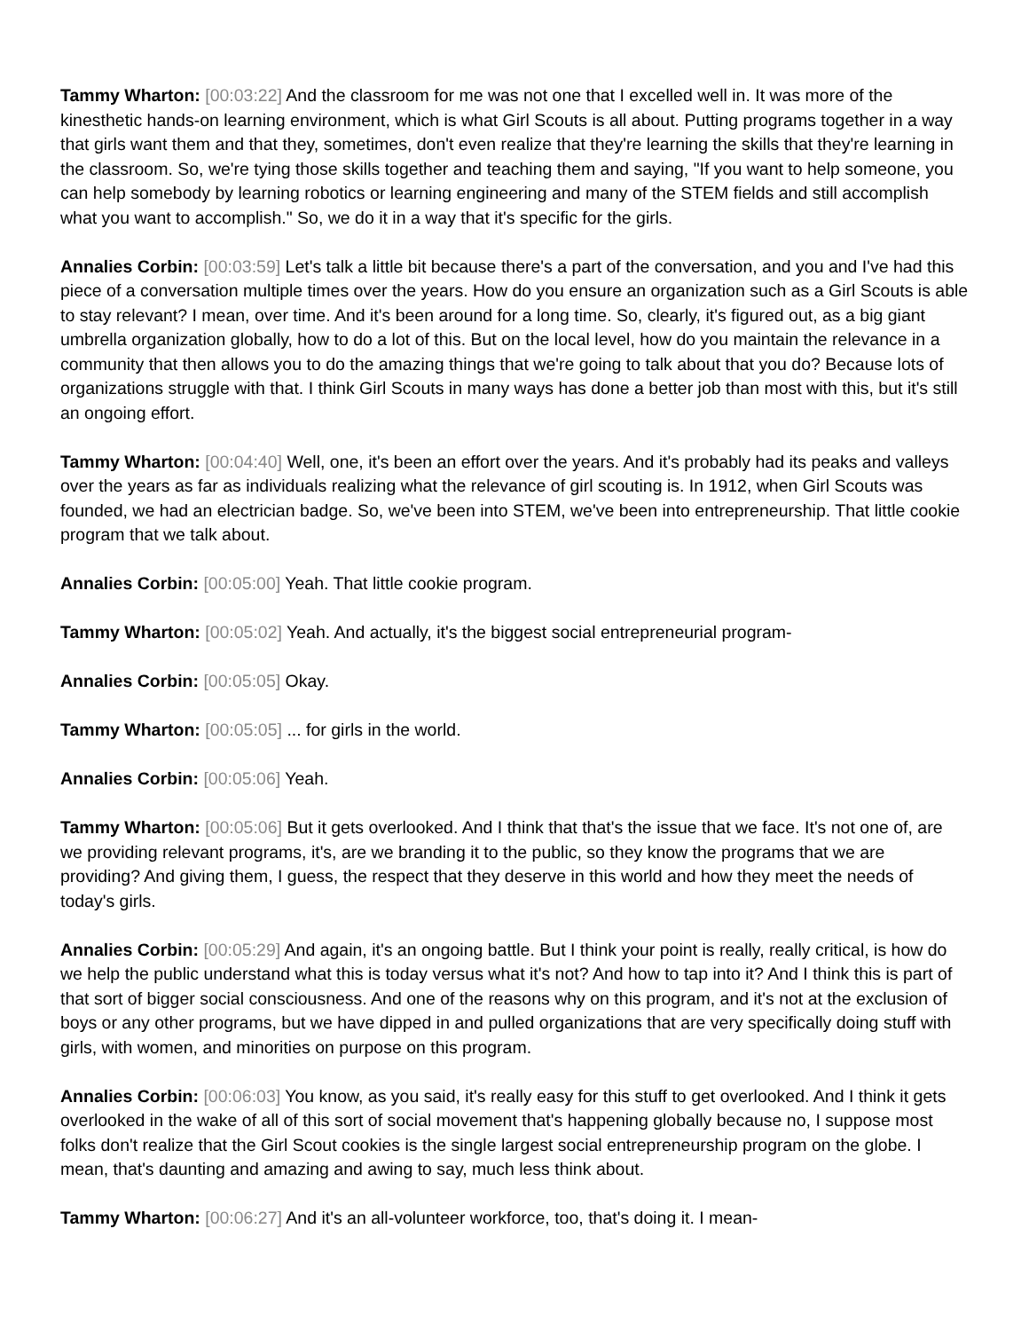Tammy Wharton: [00:03:22] And the classroom for me was not one that I excelled well in. It was more of the kinesthetic hands-on learning environment, which is what Girl Scouts is all about. Putting programs together in a way that girls want them and that they, sometimes, don't even realize that they're learning the skills that they're learning in the classroom. So, we're tying those skills together and teaching them and saying, "If you want to help someone, you can help somebody by learning robotics or learning engineering and many of the STEM fields and still accomplish what you want to accomplish." So, we do it in a way that it's specific for the girls.
Annalies Corbin: [00:03:59] Let's talk a little bit because there's a part of the conversation, and you and I've had this piece of a conversation multiple times over the years. How do you ensure an organization such as a Girl Scouts is able to stay relevant? I mean, over time. And it's been around for a long time. So, clearly, it's figured out, as a big giant umbrella organization globally, how to do a lot of this. But on the local level, how do you maintain the relevance in a community that then allows you to do the amazing things that we're going to talk about that you do? Because lots of organizations struggle with that. I think Girl Scouts in many ways has done a better job than most with this, but it's still an ongoing effort.
Tammy Wharton: [00:04:40] Well, one, it's been an effort over the years. And it's probably had its peaks and valleys over the years as far as individuals realizing what the relevance of girl scouting is. In 1912, when Girl Scouts was founded, we had an electrician badge. So, we've been into STEM, we've been into entrepreneurship. That little cookie program that we talk about.
Annalies Corbin: [00:05:00] Yeah. That little cookie program.
Tammy Wharton: [00:05:02] Yeah. And actually, it's the biggest social entrepreneurial program-
Annalies Corbin: [00:05:05] Okay.
Tammy Wharton: [00:05:05] ... for girls in the world.
Annalies Corbin: [00:05:06] Yeah.
Tammy Wharton: [00:05:06] But it gets overlooked. And I think that that's the issue that we face. It's not one of, are we providing relevant programs, it's, are we branding it to the public, so they know the programs that we are providing? And giving them, I guess, the respect that they deserve in this world and how they meet the needs of today's girls.
Annalies Corbin: [00:05:29] And again, it's an ongoing battle. But I think your point is really, really critical, is how do we help the public understand what this is today versus what it's not? And how to tap into it? And I think this is part of that sort of bigger social consciousness. And one of the reasons why on this program, and it's not at the exclusion of boys or any other programs, but we have dipped in and pulled organizations that are very specifically doing stuff with girls, with women, and minorities on purpose on this program.
Annalies Corbin: [00:06:03] You know, as you said, it's really easy for this stuff to get overlooked. And I think it gets overlooked in the wake of all of this sort of social movement that's happening globally because no, I suppose most folks don't realize that the Girl Scout cookies is the single largest social entrepreneurship program on the globe. I mean, that's daunting and amazing and awing to say, much less think about.
Tammy Wharton: [00:06:27] And it's an all-volunteer workforce, too, that's doing it. I mean-